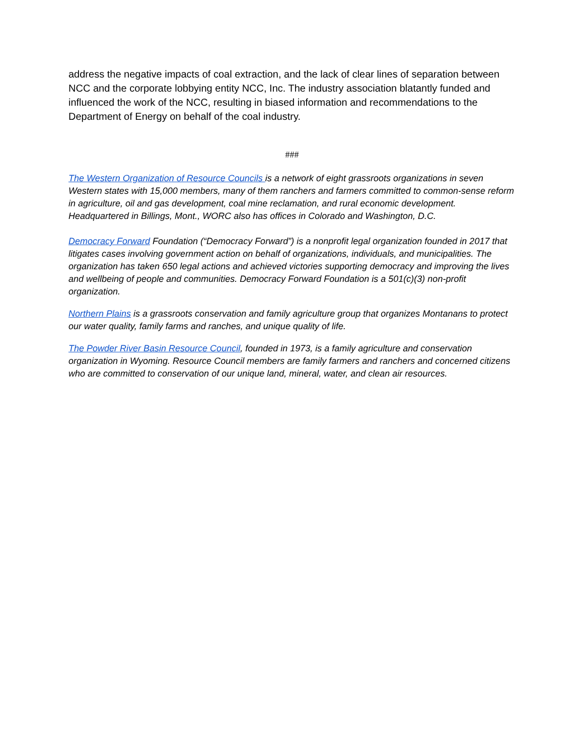address the negative impacts of coal extraction, and the lack of clear lines of separation between NCC and the corporate lobbying entity NCC, Inc. The industry association blatantly funded and influenced the work of the NCC, resulting in biased information and recommendations to the Department of Energy on behalf of the coal industry.
###
The Western Organization of Resource Councils is a network of eight grassroots organizations in seven Western states with 15,000 members, many of them ranchers and farmers committed to common-sense reform in agriculture, oil and gas development, coal mine reclamation, and rural economic development. Headquartered in Billings, Mont., WORC also has offices in Colorado and Washington, D.C.
Democracy Forward Foundation (“Democracy Forward”) is a nonprofit legal organization founded in 2017 that litigates cases involving government action on behalf of organizations, individuals, and municipalities. The organization has taken 650 legal actions and achieved victories supporting democracy and improving the lives and wellbeing of people and communities. Democracy Forward Foundation is a 501(c)(3) non-profit organization.
Northern Plains is a grassroots conservation and family agriculture group that organizes Montanans to protect our water quality, family farms and ranches, and unique quality of life.
The Powder River Basin Resource Council, founded in 1973, is a family agriculture and conservation organization in Wyoming. Resource Council members are family farmers and ranchers and concerned citizens who are committed to conservation of our unique land, mineral, water, and clean air resources.